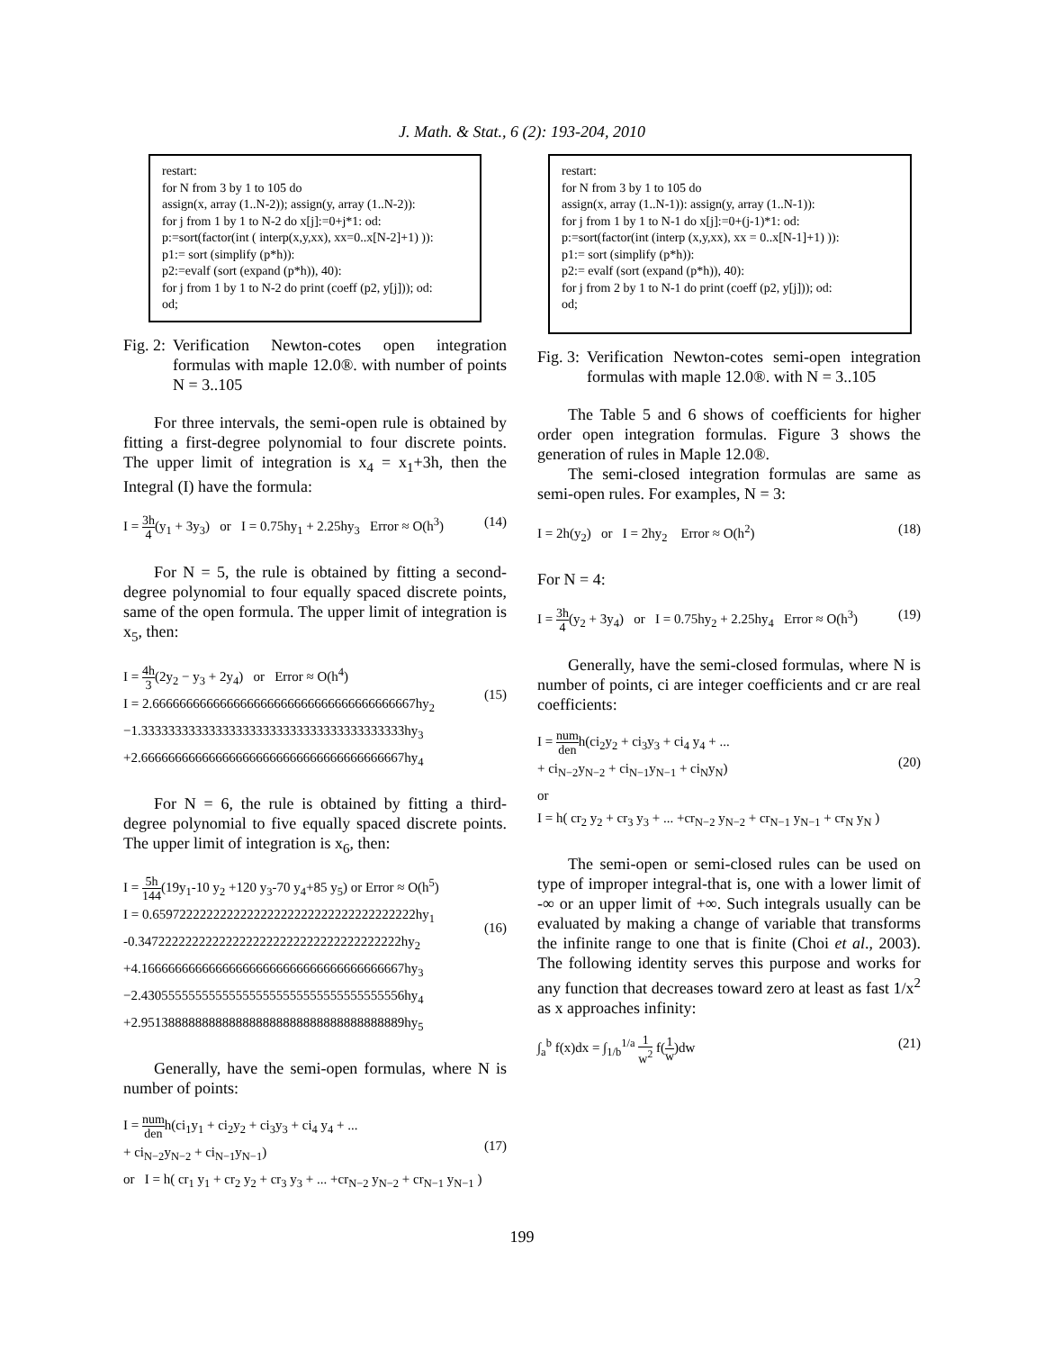J. Math. & Stat., 6 (2): 193-204, 2010
restart:
for N from 3 by 1 to 105 do
assign(x, array (1..N-2)); assign(y, array (1..N-2)):
for j from 1 by 1 to N-2 do x[j]:=0+j*1: od:
p:=sort(factor(int ( interp(x,y,xx), xx=0..x[N-2]+1) )):
p1:= sort (simplify (p*h)):
p2:=evalf (sort (expand (p*h)), 40):
for j from 1 by 1 to N-2 do print (coeff (p2, y[j])); od:
od;
Fig. 2: Verification Newton-cotes open integration formulas with maple 12.0®. with number of points N = 3..105
For three intervals, the semi-open rule is obtained by fitting a first-degree polynomial to four discrete points. The upper limit of integration is x<sub>4</sub> = x<sub>1</sub>+3h, then the Integral (I) have the formula:
I = 3h 4(y<sub>1</sub> + 3y<sub>3</sub>) or I = 0.75hy<sub>1</sub> + 2.25hy<sub>3</sub> Error ≈ O(h<sup>3</sup>) (14)
For N = 5, the rule is obtained by fitting a second-degree polynomial to four equally spaced discrete points, same of the open formula. The upper limit of integration is x<sub>5</sub>, then:
I = 4h 3(2y<sub>2</sub> − y<sub>3</sub> + 2y<sub>4</sub>) or Error ≈ O(h<sup>4</sup>)
I = 2.666666666666666666666666666666666666667hy<sub>2</sub>
−1.333333333333333333333333333333333333333hy<sub>3</sub>
+2.666666666666666666666666666666666666667hy<sub>4</sub>
(15)
For N = 6, the rule is obtained by fitting a third-degree polynomial to five equally spaced discrete points. The upper limit of integration is x<sub>6</sub>, then:
I = 5h 144(19y<sub>1</sub>-10 y<sub>2</sub> +120 y<sub>3</sub>-70 y<sub>4</sub>+85 y<sub>5</sub>) or Error ≈ O(h<sup>5</sup>)
I = 0.659722222222222222222222222222222222222hy<sub>1</sub>
-0.347222222222222222222222222222222222222hy<sub>2</sub>
+4.166666666666666666666666666666666666667hy<sub>3</sub>
−2.430555555555555555555555555555555555556hy<sub>4</sub>
+2.951388888888888888888888888888888888889hy<sub>5</sub>
(16)
Generally, have the semi-open formulas, where N is number of points:
I = num denh(ci<sub>1</sub>y<sub>1</sub> + ci<sub>2</sub>y<sub>2</sub> + ci<sub>3</sub>y<sub>3</sub> + ci<sub>4</sub> y<sub>4</sub> + ...
+ ci<sub>N−2</sub>y<sub>N−2</sub> + ci<sub>N−1</sub>y<sub>N−1</sub>)
or I = h( cr<sub>1</sub> y<sub>1</sub> + cr<sub>2</sub> y<sub>2</sub> + cr<sub>3</sub> y<sub>3</sub> + ... +cr<sub>N−2</sub> y<sub>N−2</sub> + cr<sub>N−1</sub> y<sub>N−1</sub> )
(17)
restart:
for N from 3 by 1 to 105 do
assign(x, array (1..N-1)): assign(y, array (1..N-1)):
for j from 1 by 1 to N-1 do x[j]:=0+(j-1)*1: od:
p:=sort(factor(int (interp (x,y,xx), xx = 0..x[N-1]+1) )):
p1:= sort (simplify (p*h)):
p2:= evalf (sort (expand (p*h)), 40):
for j from 2 by 1 to N-1 do print (coeff (p2, y[j])); od:
od;
Fig. 3: Verification Newton-cotes semi-open integration formulas with maple 12.0®. with N = 3..105
The Table 5 and 6 shows of coefficients for higher order open integration formulas. Figure 3 shows the generation of rules in Maple 12.0®.
The semi-closed integration formulas are same as semi-open rules. For examples, N = 3:
I = 2h(y<sub>2</sub>) or I = 2hy<sub>2</sub> Error ≈ O(h<sup>2</sup>) (18)
For N = 4:
I = 3h 4(y<sub>2</sub> + 3y<sub>4</sub>) or I = 0.75hy<sub>2</sub> + 2.25hy<sub>4</sub> Error ≈ O(h<sup>3</sup>) (19)
Generally, have the semi-closed formulas, where N is number of points, ci are integer coefficients and cr are real coefficients:
I = num denh(ci<sub>2</sub>y<sub>2</sub> + ci<sub>3</sub>y<sub>3</sub> + ci<sub>4</sub> y<sub>4</sub> + ...
+ ci<sub>N−2</sub>y<sub>N−2</sub> + ci<sub>N−1</sub>y<sub>N−1</sub> + ci<sub>N</sub>y<sub>N</sub>)
or
I = h( cr<sub>2</sub> y<sub>2</sub> + cr<sub>3</sub> y<sub>3</sub> + ... +cr<sub>N−2</sub> y<sub>N−2</sub> + cr<sub>N−1</sub> y<sub>N−1</sub> + cr<sub>N</sub> y<sub>N</sub> )
(20)
The semi-open or semi-closed rules can be used on type of improper integral-that is, one with a lower limit of -∞ or an upper limit of +∞. Such integrals usually can be evaluated by making a change of variable that transforms the infinite range to one that is finite (Choi et al., 2003). The following identity serves this purpose and works for any function that decreases toward zero at least as fast 1/x<sup>2</sup> as x approaches infinity:
∫<sub>a</sub><sup>b</sup> f(x)dx = ∫<sub>1/b</sub><sup>1/a</sup> 1 w<sup>2</sup> f(1 w)dw (21)
199